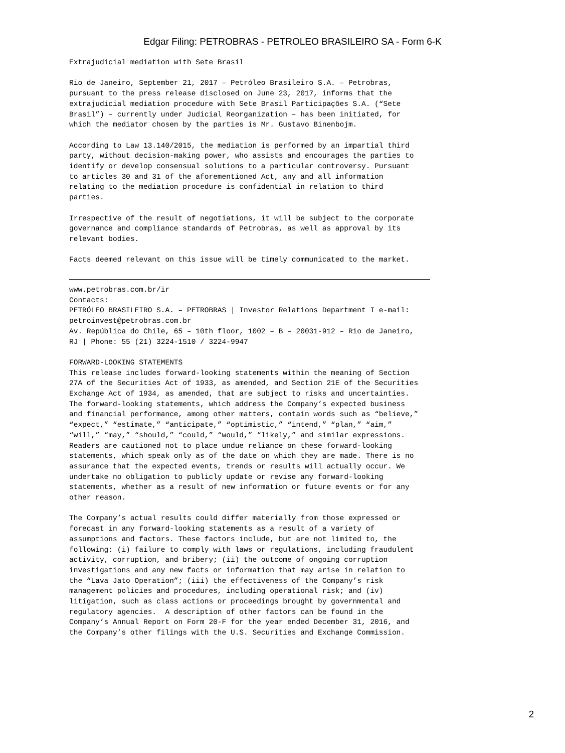Edgar Filing: PETROBRAS - PETROLEO BRASILEIRO SA - Form 6-K
Extrajudicial mediation with Sete Brasil
Rio de Janeiro, September 21, 2017 – Petróleo Brasileiro S.A. – Petrobras, pursuant to the press release disclosed on June 23, 2017, informs that the extrajudicial mediation procedure with Sete Brasil Participações S.A. (“Sete Brasil”) – currently under Judicial Reorganization – has been initiated, for which the mediator chosen by the parties is Mr. Gustavo Binenbojm.
According to Law 13.140/2015, the mediation is performed by an impartial third party, without decision-making power, who assists and encourages the parties to identify or develop consensual solutions to a particular controversy. Pursuant to articles 30 and 31 of the aforementioned Act, any and all information relating to the mediation procedure is confidential in relation to third parties.
Irrespective of the result of negotiations, it will be subject to the corporate governance and compliance standards of Petrobras, as well as approval by its relevant bodies.
Facts deemed relevant on this issue will be timely communicated to the market.
www.petrobras.com.br/ir Contacts: PETRÓLEO BRASILEIRO S.A. – PETROBRAS | Investor Relations Department I e-mail: petroinvest@petrobras.com.br Av. República do Chile, 65 – 10th floor, 1002 – B – 20031-912 – Rio de Janeiro, RJ | Phone: 55 (21) 3224-1510 / 3224-9947
FORWARD-LOOKING STATEMENTS This release includes forward-looking statements within the meaning of Section 27A of the Securities Act of 1933, as amended, and Section 21E of the Securities Exchange Act of 1934, as amended, that are subject to risks and uncertainties. The forward-looking statements, which address the Company’s expected business and financial performance, among other matters, contain words such as “believe,” “expect,” “estimate,” “anticipate,” “optimistic,” “intend,” “plan,” “aim,” “will,” “may,” “should,” “could,” “would,” “likely,” and similar expressions. Readers are cautioned not to place undue reliance on these forward-looking statements, which speak only as of the date on which they are made. There is no assurance that the expected events, trends or results will actually occur. We undertake no obligation to publicly update or revise any forward-looking statements, whether as a result of new information or future events or for any other reason.
The Company’s actual results could differ materially from those expressed or forecast in any forward-looking statements as a result of a variety of assumptions and factors. These factors include, but are not limited to, the following: (i) failure to comply with laws or regulations, including fraudulent activity, corruption, and bribery; (ii) the outcome of ongoing corruption investigations and any new facts or information that may arise in relation to the “Lava Jato Operation”; (iii) the effectiveness of the Company’s risk management policies and procedures, including operational risk; and (iv) litigation, such as class actions or proceedings brought by governmental and regulatory agencies. A description of other factors can be found in the Company’s Annual Report on Form 20-F for the year ended December 31, 2016, and the Company’s other filings with the U.S. Securities and Exchange Commission.
2